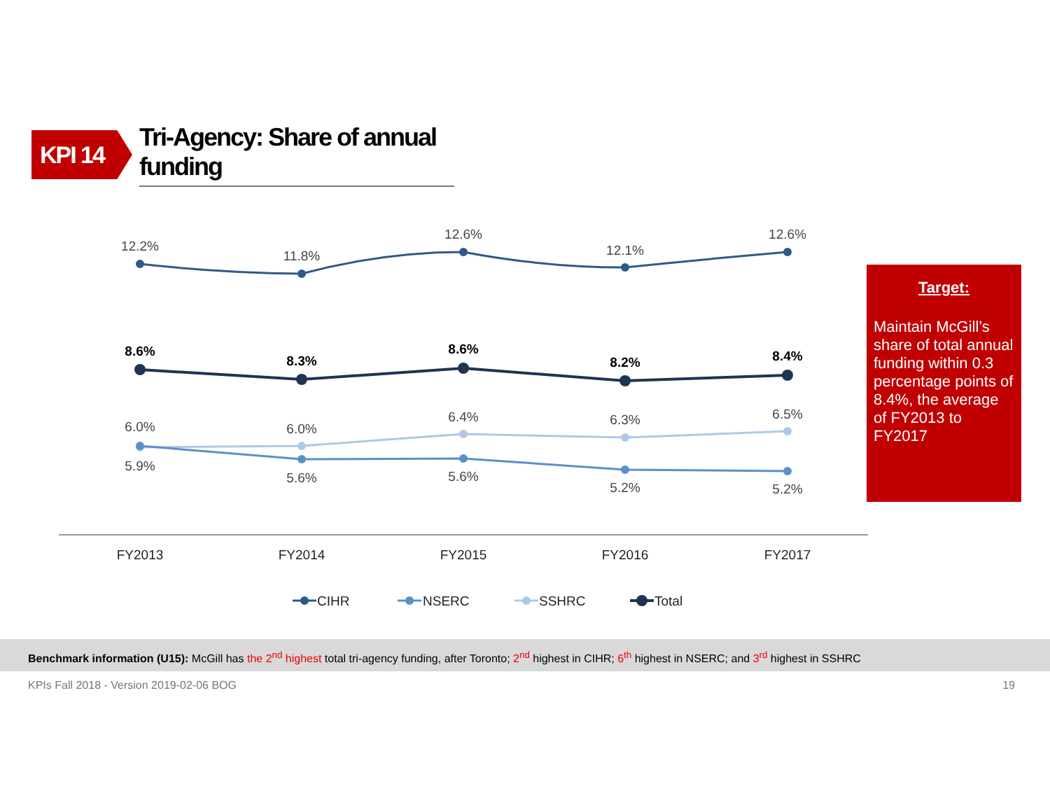KPI 14
Tri-Agency: Share of annual funding
12.2%
11.8%
12.6%
12.1%
12.6%
8.6%
8.3%
8.6%
8.2%
8.4%
6.0%
6.0%
6.4%
6.3%
6.5%
5.9%
5.6%
5.6%
5.2%
5.2%
FY2013
FY2014
FY2015
FY2016
FY2017
CIHR
NSERC
SSHRC
Total
Target:
Maintain McGill’s share of total annual funding within 0.3 percentage points of 8.4%, the average of FY2013 to FY2017
Benchmark information (U15): McGill has the 2<sup>nd</sup> highest total tri-agency funding, after Toronto; 2<sup>nd</sup> highest in CIHR; 6<sup>th</sup> highest in NSERC; and 3<sup>rd</sup> highest in SSHRC
KPIs Fall 2018 - Version 2019-02-06 BOG 19